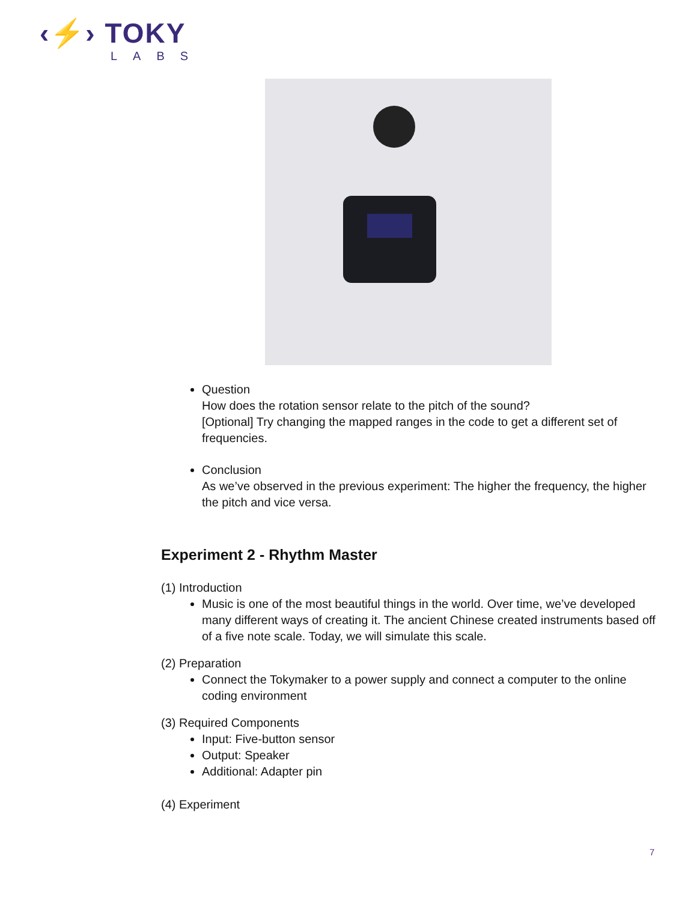‹⚡› TOKY
LABS
Question
How does the rotation sensor relate to the pitch of the sound?
[Optional] Try changing the mapped ranges in the code to get a different set of frequencies.
Conclusion
As we’ve observed in the previous experiment: The higher the frequency, the higher the pitch and vice versa.
Experiment 2 - Rhythm Master
(1) Introduction
Music is one of the most beautiful things in the world. Over time, we’ve developed many different ways of creating it. The ancient Chinese created instruments based off of a five note scale. Today, we will simulate this scale.
(2) Preparation
Connect the Tokymaker to a power supply and connect a computer to the online coding environment
(3) Required Components
Input: Five-button sensor
Output: Speaker
Additional: Adapter pin
(4) Experiment
7